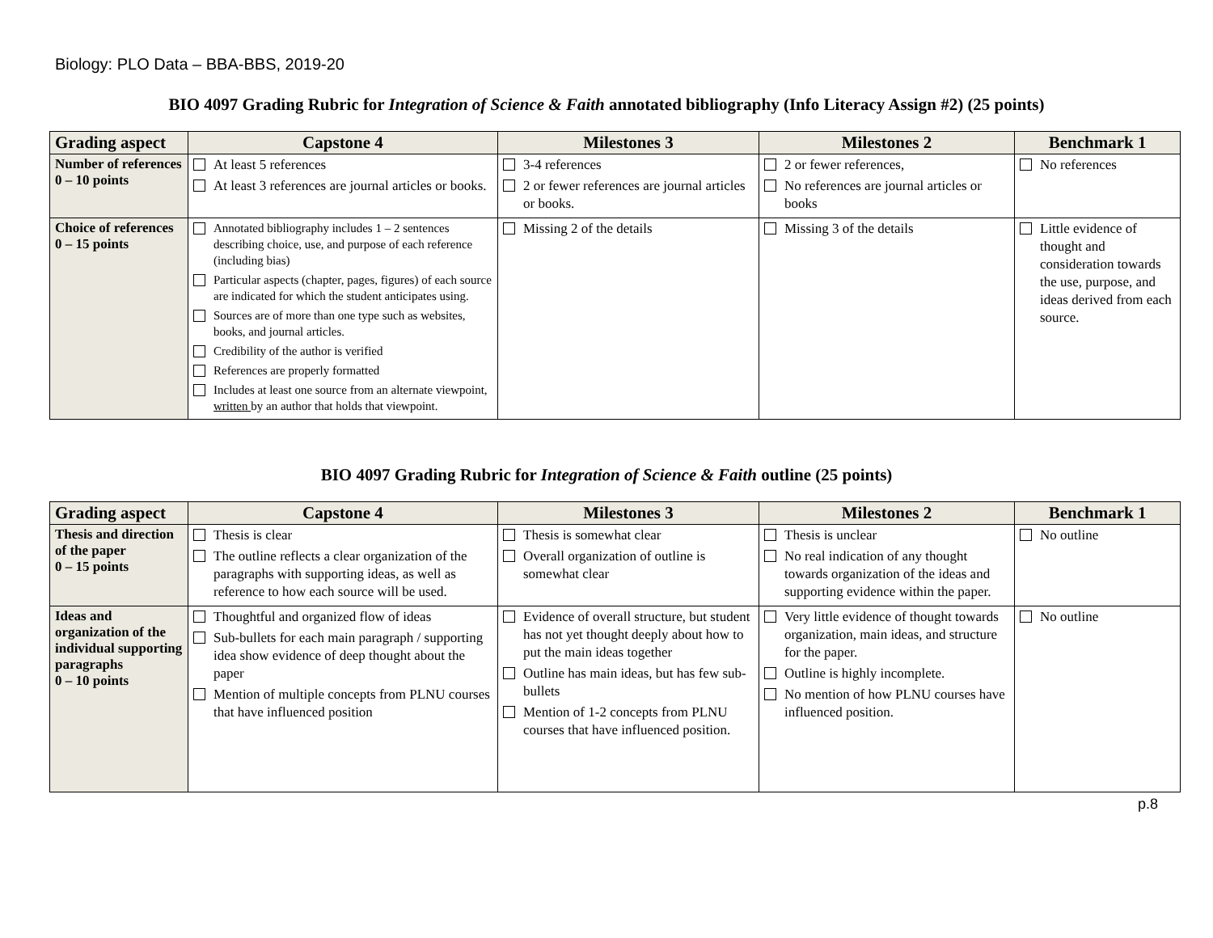Biology: PLO Data – BBA-BBS, 2019-20
BIO 4097 Grading Rubric for Integration of Science & Faith annotated bibliography (Info Literacy Assign #2) (25 points)
| Grading aspect | Capstone 4 | Milestones 3 | Milestones 2 | Benchmark 1 |
| --- | --- | --- | --- | --- |
| Number of references 0 – 10 points | At least 5 references At least 3 references are journal articles or books. | 3-4 references 2 or fewer references are journal articles or books. | 2 or fewer references, No references are journal articles or books | No references |
| Choice of references 0 – 15 points | Annotated bibliography includes 1 – 2 sentences describing choice, use, and purpose of each reference (including bias) Particular aspects (chapter, pages, figures) of each source are indicated for which the student anticipates using. Sources are of more than one type such as websites, books, and journal articles. Credibility of the author is verified References are properly formatted Includes at least one source from an alternate viewpoint, written by an author that holds that viewpoint. | Missing 2 of the details | Missing 3 of the details | Little evidence of thought and consideration towards the use, purpose, and ideas derived from each source. |
BIO 4097 Grading Rubric for Integration of Science & Faith outline (25 points)
| Grading aspect | Capstone 4 | Milestones 3 | Milestones 2 | Benchmark 1 |
| --- | --- | --- | --- | --- |
| Thesis and direction of the paper 0 – 15 points | Thesis is clear The outline reflects a clear organization of the paragraphs with supporting ideas, as well as reference to how each source will be used. | Thesis is somewhat clear Overall organization of outline is somewhat clear | Thesis is unclear No real indication of any thought towards organization of the ideas and supporting evidence within the paper. | No outline |
| Ideas and organization of the individual supporting paragraphs 0 – 10 points | Thoughtful and organized flow of ideas Sub-bullets for each main paragraph / supporting idea show evidence of deep thought about the paper Mention of multiple concepts from PLNU courses that have influenced position | Evidence of overall structure, but student has not yet thought deeply about how to put the main ideas together Outline has main ideas, but has few sub-bullets Mention of 1-2 concepts from PLNU courses that have influenced position. | Very little evidence of thought towards organization, main ideas, and structure for the paper. Outline is highly incomplete. No mention of how PLNU courses have influenced position. | No outline |
p.8